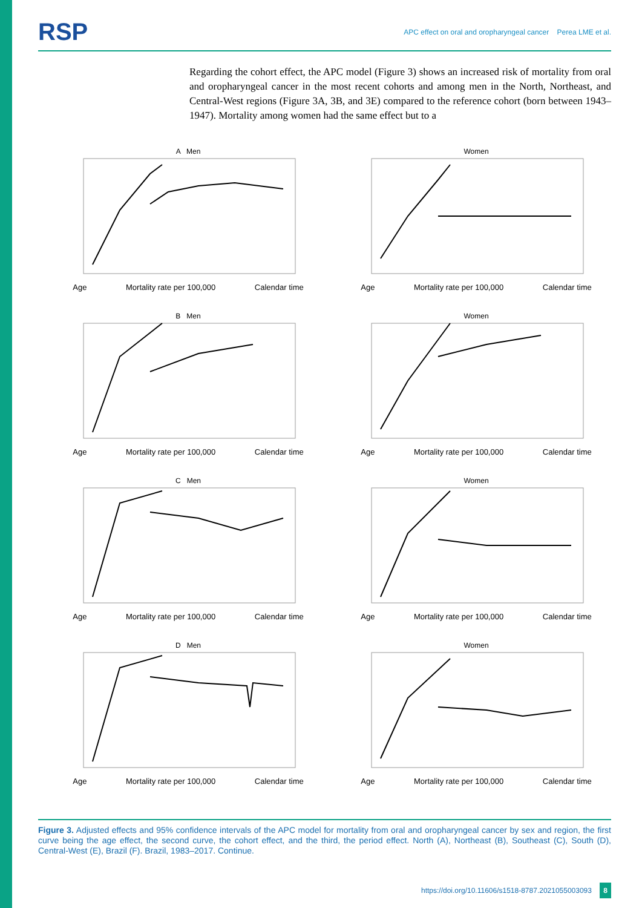RSP APC effect on oral and oropharyngeal cancer Perea LME et al.
Regarding the cohort effect, the APC model (Figure 3) shows an increased risk of mortality from oral and oropharyngeal cancer in the most recent cohorts and among men in the North, Northeast, and Central-West regions (Figure 3A, 3B, and 3E) compared to the reference cohort (born between 1943–1947). Mortality among women had the same effect but to a
A Men
Age Mortality rate per 100,000 Calendar time
Women
Age Mortality rate per 100,000 Calendar time
B Men
Age Mortality rate per 100,000 Calendar time
Women
Age Mortality rate per 100,000 Calendar time
C Men
Age Mortality rate per 100,000 Calendar time
Women
Age Mortality rate per 100,000 Calendar time
D Men
Age Mortality rate per 100,000 Calendar time
Women
Age Mortality rate per 100,000 Calendar time
Figure 3. Adjusted effects and 95% confidence intervals of the APC model for mortality from oral and oropharyngeal cancer by sex and region, the first curve being the age effect, the second curve, the cohort effect, and the third, the period effect. North (A), Northeast (B), Southeast (C), South (D), Central-West (E), Brazil (F). Brazil, 1983–2017. Continue.
https://doi.org/10.11606/s1518-8787.2021055003093 8